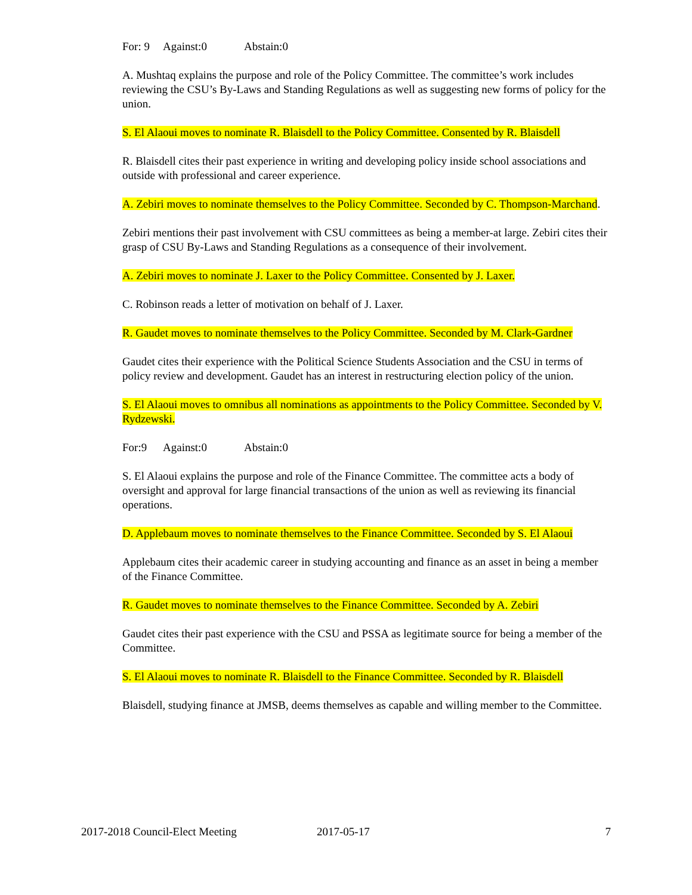For: 9 Against:0 Abstain:0
A. Mushtaq explains the purpose and role of the Policy Committee. The committee’s work includes reviewing the CSU’s By-Laws and Standing Regulations as well as suggesting new forms of policy for the union.
S. El Alaoui moves to nominate R. Blaisdell to the Policy Committee. Consented by R. Blaisdell
R. Blaisdell cites their past experience in writing and developing policy inside school associations and outside with professional and career experience.
A. Zebiri moves to nominate themselves to the Policy Committee. Seconded by C. Thompson-Marchand.
Zebiri mentions their past involvement with CSU committees as being a member-at large. Zebiri cites their grasp of CSU By-Laws and Standing Regulations as a consequence of their involvement.
A. Zebiri moves to nominate J. Laxer to the Policy Committee. Consented by J. Laxer.
C. Robinson reads a letter of motivation on behalf of J. Laxer.
R. Gaudet moves to nominate themselves to the Policy Committee. Seconded by M. Clark-Gardner
Gaudet cites their experience with the Political Science Students Association and the CSU in terms of policy review and development. Gaudet has an interest in restructuring election policy of the union.
S. El Alaoui moves to omnibus all nominations as appointments to the Policy Committee. Seconded by V. Rydzewski.
For:9 Against:0 Abstain:0
S. El Alaoui explains the purpose and role of the Finance Committee. The committee acts a body of oversight and approval for large financial transactions of the union as well as reviewing its financial operations.
D. Applebaum moves to nominate themselves to the Finance Committee. Seconded by S. El Alaoui
Applebaum cites their academic career in studying accounting and finance as an asset in being a member of the Finance Committee.
R. Gaudet moves to nominate themselves to the Finance Committee. Seconded by A. Zebiri
Gaudet cites their past experience with the CSU and PSSA as legitimate source for being a member of the Committee.
S. El Alaoui moves to nominate R. Blaisdell to the Finance Committee. Seconded by R. Blaisdell
Blaisdell, studying finance at JMSB, deems themselves as capable and willing member to the Committee.
2017-2018 Council-Elect Meeting 2017-05-17 7